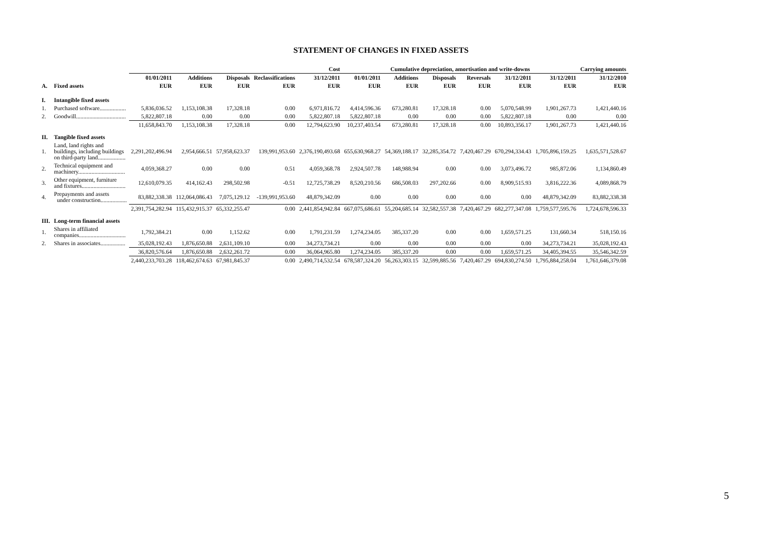STATEMENT OF CHANGES IN FIXED ASSETS
| | | Cost | | | | | Cumulative depreciation, amortisation and write-downs | | | | | | Carrying amounts |
| --- | --- | --- | --- | --- | --- | --- | --- | --- | --- | --- | --- | --- | --- |
| | | 01/01/2011 | Additions | Disposals | Reclassifications | 31/12/2011 | 01/01/2011 | Additions | Disposals | Reversals | 31/12/2011 | 31/12/2011 | 31/12/2010 |
| A. | Fixed assets | EUR | EUR | EUR | EUR | EUR | EUR | EUR | EUR | EUR | EUR | EUR | EUR |
| I. | Intangible fixed assets | | | | | | | | | | | | |
| 1. | Purchased software.................. | 5,836,036.52 | 1,153,108.38 | 17,328.18 | 0.00 | 6,971,816.72 | 4,414,596.36 | 673,280.81 | 17,328.18 | 0.00 | 5,070,548.99 | 1,901,267.73 | 1,421,440.16 |
| 2. | Goodwill.................................. | 5,822,807.18 | 0.00 | 0.00 | 0.00 | 5,822,807.18 | 5,822,807.18 | 0.00 | 0.00 | 0.00 | 5,822,807.18 | 0.00 | 0.00 |
| | | 11,658,843.70 | 1,153,108.38 | 17,328.18 | 0.00 | 12,794,623.90 | 10,237,403.54 | 673,280.81 | 17,328.18 | 0.00 | 10,893,356.17 | 1,901,267.73 | 1,421,440.16 |
| II. | Tangible fixed assets | | | | | | | | | | | | |
| 1. | Land, land rights and buildings, including buildings on third-party land................... | 2,291,202,496.94 | 2,954,666.51 | 57,958,623.37 | 139,991,953.60 | 2,376,190,493.68 | 655,630,968.27 | 54,369,188.17 | 32,285,354.72 | 7,420,467.29 | 670,294,334.43 | 1,705,896,159.25 | 1,635,571,528.67 |
| 2. | Technical equipment and machinery................................ | 4,059,368.27 | 0.00 | 0.00 | 0.51 | 4,059,368.78 | 2,924,507.78 | 148,988.94 | 0.00 | 0.00 | 3,073,496.72 | 985,872.06 | 1,134,860.49 |
| 3. | Other equipment, furniture and fixtures.............................. | 12,610,079.35 | 414,162.43 | 298,502.98 | -0.51 | 12,725,738.29 | 8,520,210.56 | 686,508.03 | 297,202.66 | 0.00 | 8,909,515.93 | 3,816,222.36 | 4,089,868.79 |
| 4. | Prepayments and assets under construction.................. | 83,882,338.38 | 112,064,086.43 | 7,075,129.12 | -139,991,953.60 | 48,879,342.09 | 0.00 | 0.00 | 0.00 | 0.00 | 0.00 | 48,879,342.09 | 83,882,338.38 |
| | | 2,391,754,282.94 | 115,432,915.37 | 65,332,255.47 | 0.00 | 2,441,854,942.84 | 667,075,686.61 | 55,204,685.14 | 32,582,557.38 | 7,420,467.29 | 682,277,347.08 | 1,759,577,595.76 | 1,724,678,596.33 |
| III. | Long-term financial assets | | | | | | | | | | | | |
| 1. | Shares in affiliated companies................................ | 1,792,384.21 | 0.00 | 1,152.62 | 0.00 | 1,791,231.59 | 1,274,234.05 | 385,337.20 | 0.00 | 0.00 | 1,659,571.25 | 131,660.34 | 518,150.16 |
| 2. | Shares in associates................. | 35,028,192.43 | 1,876,650.88 | 2,631,109.10 | 0.00 | 34,273,734.21 | 0.00 | 0.00 | 0.00 | 0.00 | 0.00 | 34,273,734.21 | 35,028,192.43 |
| | | 36,820,576.64 | 1,876,650.88 | 2,632,261.72 | 0.00 | 36,064,965.80 | 1,274,234.05 | 385,337.20 | 0.00 | 0.00 | 1,659,571.25 | 34,405,394.55 | 35,546,342.59 |
| | | 2,440,233,703.28 | 118,462,674.63 | 67,981,845.37 | 0.00 | 2,490,714,532.54 | 678,587,324.20 | 56,263,303.15 | 32,599,885.56 | 7,420,467.29 | 694,830,274.50 | 1,795,884,258.04 | 1,761,646,379.08 |
5